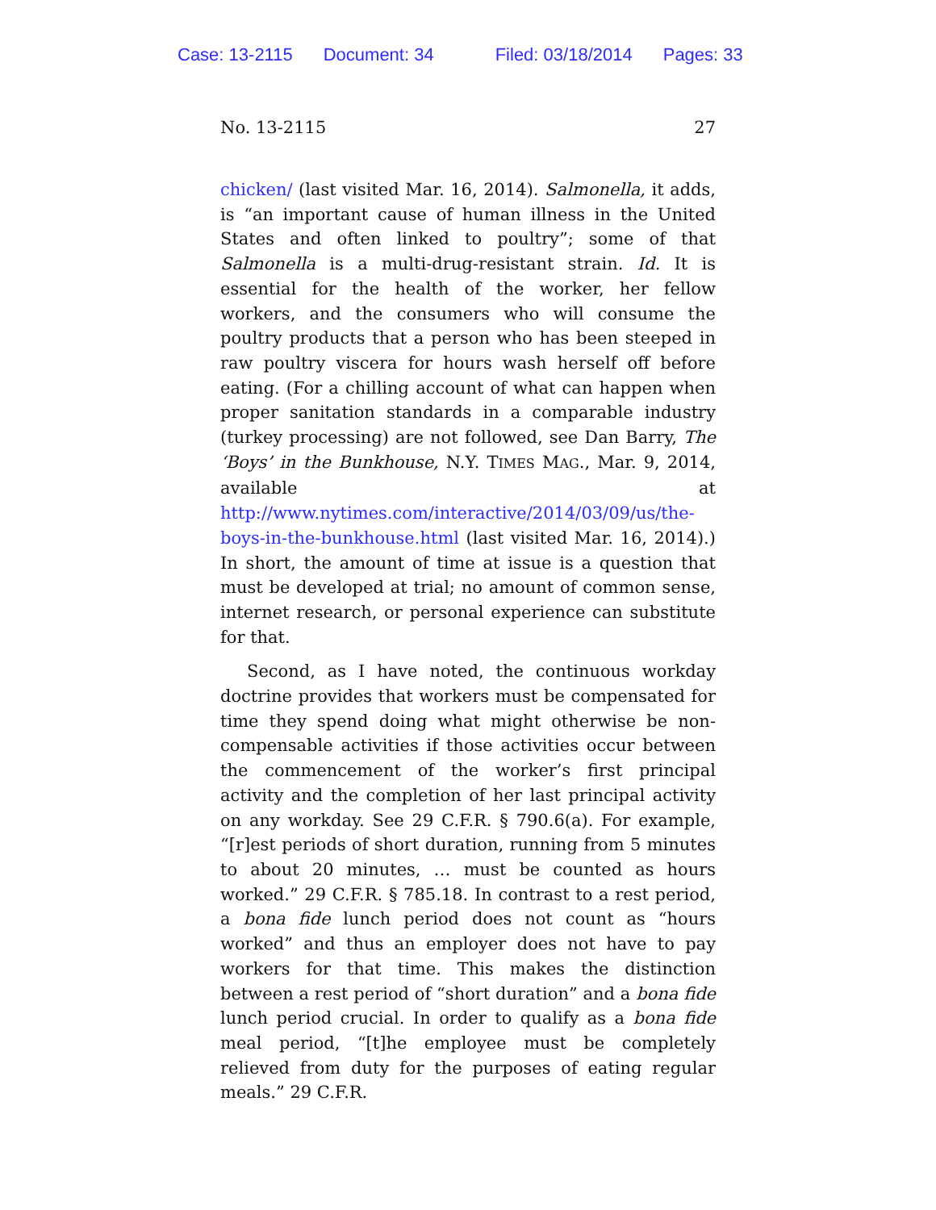Case: 13-2115 Document: 34 Filed: 03/18/2014 Pages: 33
No. 13-2115 27
chicken/ (last visited Mar. 16, 2014). Salmonella, it adds, is “an important cause of human illness in the United States and often linked to poultry”; some of that Salmonella is a multi-drug-resistant strain. Id. It is essential for the health of the worker, her fellow workers, and the consumers who will consume the poultry products that a person who has been steeped in raw poultry viscera for hours wash herself off before eating. (For a chilling account of what can happen when proper sanitation standards in a comparable industry (turkey processing) are not followed, see Dan Barry, The ‘Boys’ in the Bunkhouse, N.Y. TIMES MAG., Mar. 9, 2014, available at http://www.nytimes.com/interactive/2014/03/09/us/the-boys-in-the-bunkhouse.html (last visited Mar. 16, 2014).) In short, the amount of time at issue is a question that must be developed at trial; no amount of common sense, internet research, or personal experience can substitute for that.
Second, as I have noted, the continuous workday doctrine provides that workers must be compensated for time they spend doing what might otherwise be non-compensable activities if those activities occur between the commencement of the worker’s first principal activity and the completion of her last principal activity on any workday. See 29 C.F.R. § 790.6(a). For example, “[r]est periods of short duration, running from 5 minutes to about 20 minutes, … must be counted as hours worked.” 29 C.F.R. § 785.18. In contrast to a rest period, a bona fide lunch period does not count as “hours worked” and thus an employer does not have to pay workers for that time. This makes the distinction between a rest period of “short duration” and a bona fide lunch period crucial. In order to qualify as a bona fide meal period, “[t]he employee must be completely relieved from duty for the purposes of eating regular meals.” 29 C.F.R.